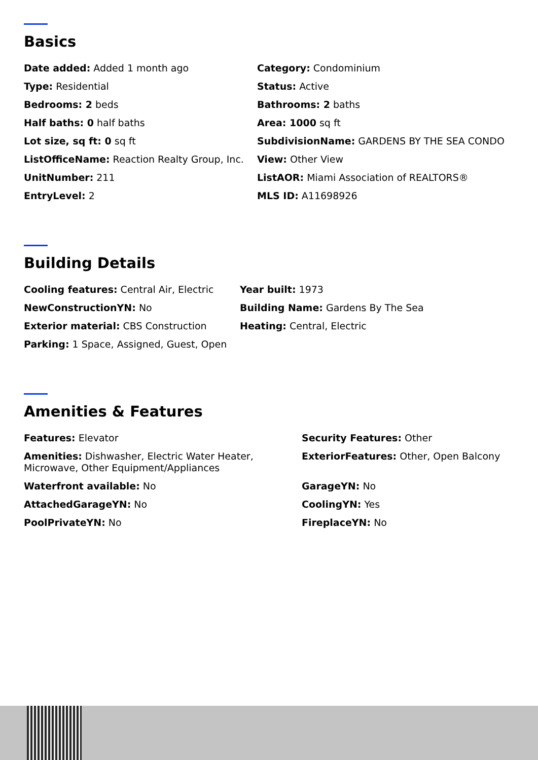Basics
Date added: Added 1 month ago
Category: Condominium
Type: Residential
Status: Active
Bedrooms: 2 beds
Bathrooms: 2 baths
Half baths: 0 half baths
Area: 1000 sq ft
Lot size, sq ft: 0 sq ft
SubdivisionName: GARDENS BY THE SEA CONDO
ListOfficeName: Reaction Realty Group, Inc.
View: Other View
UnitNumber: 211
ListAOR: Miami Association of REALTORS®
EntryLevel: 2
MLS ID: A11698926
Building Details
Cooling features: Central Air, Electric
Year built: 1973
NewConstructionYN: No
Building Name: Gardens By The Sea
Exterior material: CBS Construction
Heating: Central, Electric
Parking: 1 Space, Assigned, Guest, Open
Amenities & Features
Features: Elevator
Security Features: Other
Amenities: Dishwasher, Electric Water Heater, Microwave, Other Equipment/Appliances
ExteriorFeatures: Other, Open Balcony
Waterfront available: No
GarageYN: No
AttachedGarageYN: No
CoolingYN: Yes
PoolPrivateYN: No
FireplaceYN: No